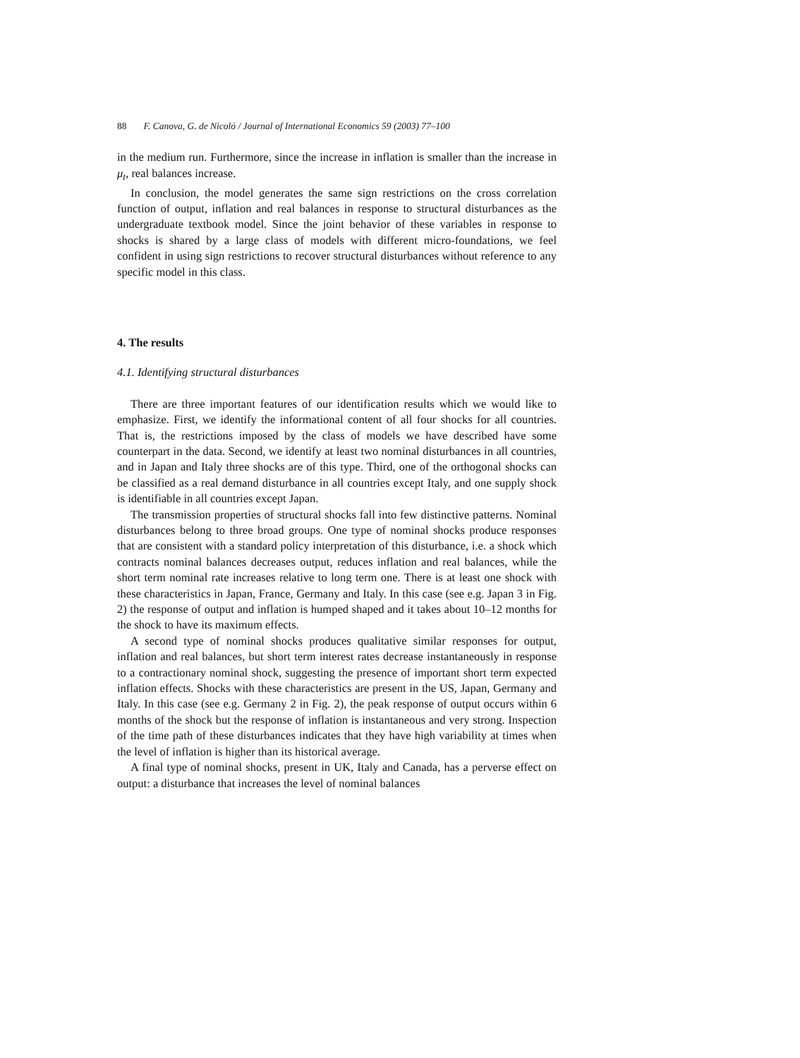88 F. Canova, G. de Nicoló / Journal of International Economics 59 (2003) 77–100
in the medium run. Furthermore, since the increase in inflation is smaller than the increase in μ<sub>t</sub>, real balances increase.
In conclusion, the model generates the same sign restrictions on the cross correlation function of output, inflation and real balances in response to structural disturbances as the undergraduate textbook model. Since the joint behavior of these variables in response to shocks is shared by a large class of models with different micro-foundations, we feel confident in using sign restrictions to recover structural disturbances without reference to any specific model in this class.
4. The results
4.1. Identifying structural disturbances
There are three important features of our identification results which we would like to emphasize. First, we identify the informational content of all four shocks for all countries. That is, the restrictions imposed by the class of models we have described have some counterpart in the data. Second, we identify at least two nominal disturbances in all countries, and in Japan and Italy three shocks are of this type. Third, one of the orthogonal shocks can be classified as a real demand disturbance in all countries except Italy, and one supply shock is identifiable in all countries except Japan.
The transmission properties of structural shocks fall into few distinctive patterns. Nominal disturbances belong to three broad groups. One type of nominal shocks produce responses that are consistent with a standard policy interpretation of this disturbance, i.e. a shock which contracts nominal balances decreases output, reduces inflation and real balances, while the short term nominal rate increases relative to long term one. There is at least one shock with these characteristics in Japan, France, Germany and Italy. In this case (see e.g. Japan 3 in Fig. 2) the response of output and inflation is humped shaped and it takes about 10–12 months for the shock to have its maximum effects.
A second type of nominal shocks produces qualitative similar responses for output, inflation and real balances, but short term interest rates decrease instantaneously in response to a contractionary nominal shock, suggesting the presence of important short term expected inflation effects. Shocks with these characteristics are present in the US, Japan, Germany and Italy. In this case (see e.g. Germany 2 in Fig. 2), the peak response of output occurs within 6 months of the shock but the response of inflation is instantaneous and very strong. Inspection of the time path of these disturbances indicates that they have high variability at times when the level of inflation is higher than its historical average.
A final type of nominal shocks, present in UK, Italy and Canada, has a perverse effect on output: a disturbance that increases the level of nominal balances